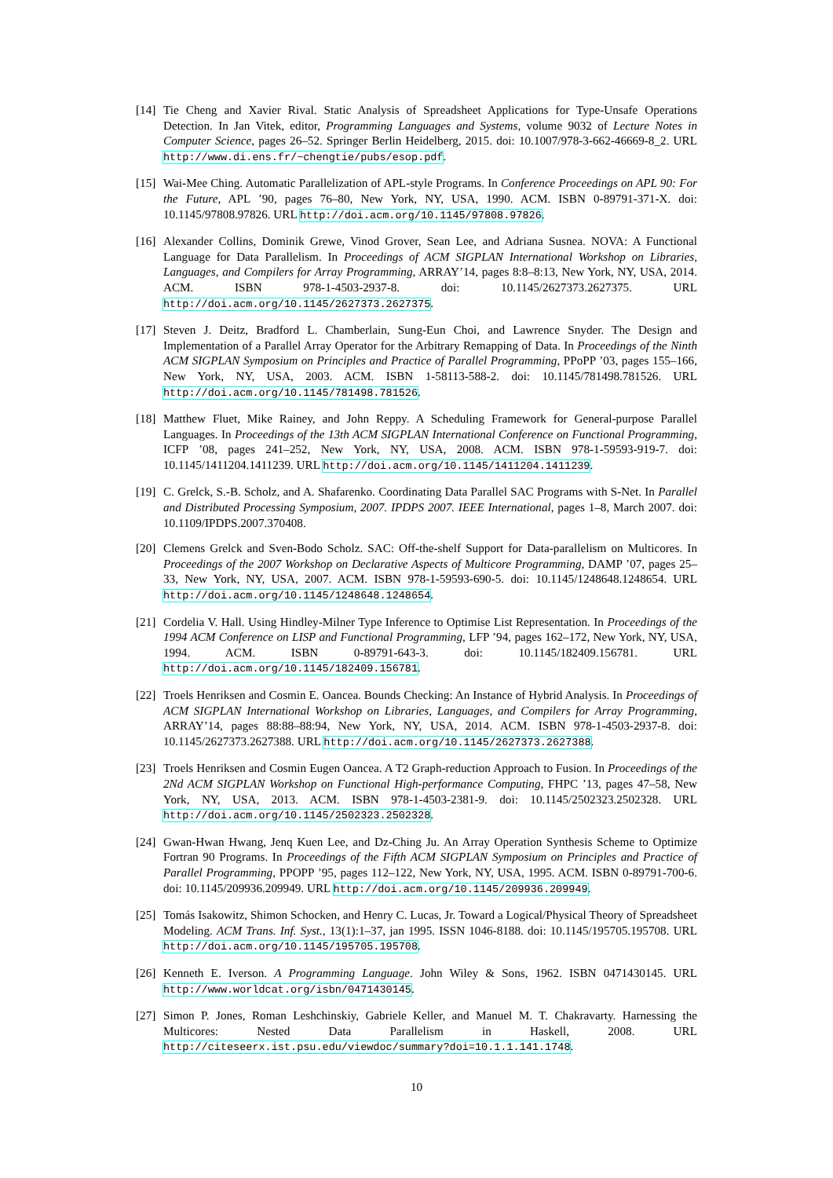[14]
Tie Cheng and Xavier Rival. Static Analysis of Spreadsheet Applications for Type-Unsafe Operations Detection. In Jan Vitek, editor, Programming Languages and Systems, volume 9032 of Lecture Notes in Computer Science, pages 26–52. Springer Berlin Heidelberg, 2015. doi: 10.1007/978-3-662-46669-8_2. URL http://www.di.ens.fr/~chengtie/pubs/esop.pdf.
[15]
Wai-Mee Ching. Automatic Parallelization of APL-style Programs. In Conference Proceedings on APL 90: For the Future, APL ’90, pages 76–80, New York, NY, USA, 1990. ACM. ISBN 0-89791-371-X. doi: 10.1145/97808.97826. URL http://doi.acm.org/10.1145/97808.97826.
[16]
Alexander Collins, Dominik Grewe, Vinod Grover, Sean Lee, and Adriana Susnea. NOVA: A Functional Language for Data Parallelism. In Proceedings of ACM SIGPLAN International Workshop on Libraries, Languages, and Compilers for Array Programming, ARRAY’14, pages 8:8–8:13, New York, NY, USA, 2014. ACM. ISBN 978-1-4503-2937-8. doi: 10.1145/2627373.2627375. URL http://doi.acm.org/10.1145/2627373.2627375.
[17]
Steven J. Deitz, Bradford L. Chamberlain, Sung-Eun Choi, and Lawrence Snyder. The Design and Implementation of a Parallel Array Operator for the Arbitrary Remapping of Data. In Proceedings of the Ninth ACM SIGPLAN Symposium on Principles and Practice of Parallel Programming, PPoPP ’03, pages 155–166, New York, NY, USA, 2003. ACM. ISBN 1-58113-588-2. doi: 10.1145/781498.781526. URL http://doi.acm.org/10.1145/781498.781526.
[18]
Matthew Fluet, Mike Rainey, and John Reppy. A Scheduling Framework for General-purpose Parallel Languages. In Proceedings of the 13th ACM SIGPLAN International Conference on Functional Programming, ICFP ’08, pages 241–252, New York, NY, USA, 2008. ACM. ISBN 978-1-59593-919-7. doi: 10.1145/1411204.1411239. URL http://doi.acm.org/10.1145/1411204.1411239.
[19]
C. Grelck, S.-B. Scholz, and A. Shafarenko. Coordinating Data Parallel SAC Programs with S-Net. In Parallel and Distributed Processing Symposium, 2007. IPDPS 2007. IEEE International, pages 1–8, March 2007. doi: 10.1109/IPDPS.2007.370408.
[20]
Clemens Grelck and Sven-Bodo Scholz. SAC: Off-the-shelf Support for Data-parallelism on Multicores. In Proceedings of the 2007 Workshop on Declarative Aspects of Multicore Programming, DAMP ’07, pages 25–33, New York, NY, USA, 2007. ACM. ISBN 978-1-59593-690-5. doi: 10.1145/1248648.1248654. URL http://doi.acm.org/10.1145/1248648.1248654.
[21]
Cordelia V. Hall. Using Hindley-Milner Type Inference to Optimise List Representation. In Proceedings of the 1994 ACM Conference on LISP and Functional Programming, LFP ’94, pages 162–172, New York, NY, USA, 1994. ACM. ISBN 0-89791-643-3. doi: 10.1145/182409.156781. URL http://doi.acm.org/10.1145/182409.156781.
[22]
Troels Henriksen and Cosmin E. Oancea. Bounds Checking: An Instance of Hybrid Analysis. In Proceedings of ACM SIGPLAN International Workshop on Libraries, Languages, and Compilers for Array Programming, ARRAY’14, pages 88:88–88:94, New York, NY, USA, 2014. ACM. ISBN 978-1-4503-2937-8. doi: 10.1145/2627373.2627388. URL http://doi.acm.org/10.1145/2627373.2627388.
[23]
Troels Henriksen and Cosmin Eugen Oancea. A T2 Graph-reduction Approach to Fusion. In Proceedings of the 2Nd ACM SIGPLAN Workshop on Functional High-performance Computing, FHPC ’13, pages 47–58, New York, NY, USA, 2013. ACM. ISBN 978-1-4503-2381-9. doi: 10.1145/2502323.2502328. URL http://doi.acm.org/10.1145/2502323.2502328.
[24]
Gwan-Hwan Hwang, Jenq Kuen Lee, and Dz-Ching Ju. An Array Operation Synthesis Scheme to Optimize Fortran 90 Programs. In Proceedings of the Fifth ACM SIGPLAN Symposium on Principles and Practice of Parallel Programming, PPOPP ’95, pages 112–122, New York, NY, USA, 1995. ACM. ISBN 0-89791-700-6. doi: 10.1145/209936.209949. URL http://doi.acm.org/10.1145/209936.209949.
[25]
Tomás Isakowitz, Shimon Schocken, and Henry C. Lucas, Jr. Toward a Logical/Physical Theory of Spreadsheet Modeling. ACM Trans. Inf. Syst., 13(1):1–37, jan 1995. ISSN 1046-8188. doi: 10.1145/195705.195708. URL http://doi.acm.org/10.1145/195705.195708.
[26]
Kenneth E. Iverson. A Programming Language. John Wiley & Sons, 1962. ISBN 0471430145. URL http://www.worldcat.org/isbn/0471430145.
[27]
Simon P. Jones, Roman Leshchinskiy, Gabriele Keller, and Manuel M. T. Chakravarty. Harnessing the Multicores: Nested Data Parallelism in Haskell, 2008. URL http://citeseerx.ist.psu.edu/viewdoc/summary?doi=10.1.1.141.1748.
10